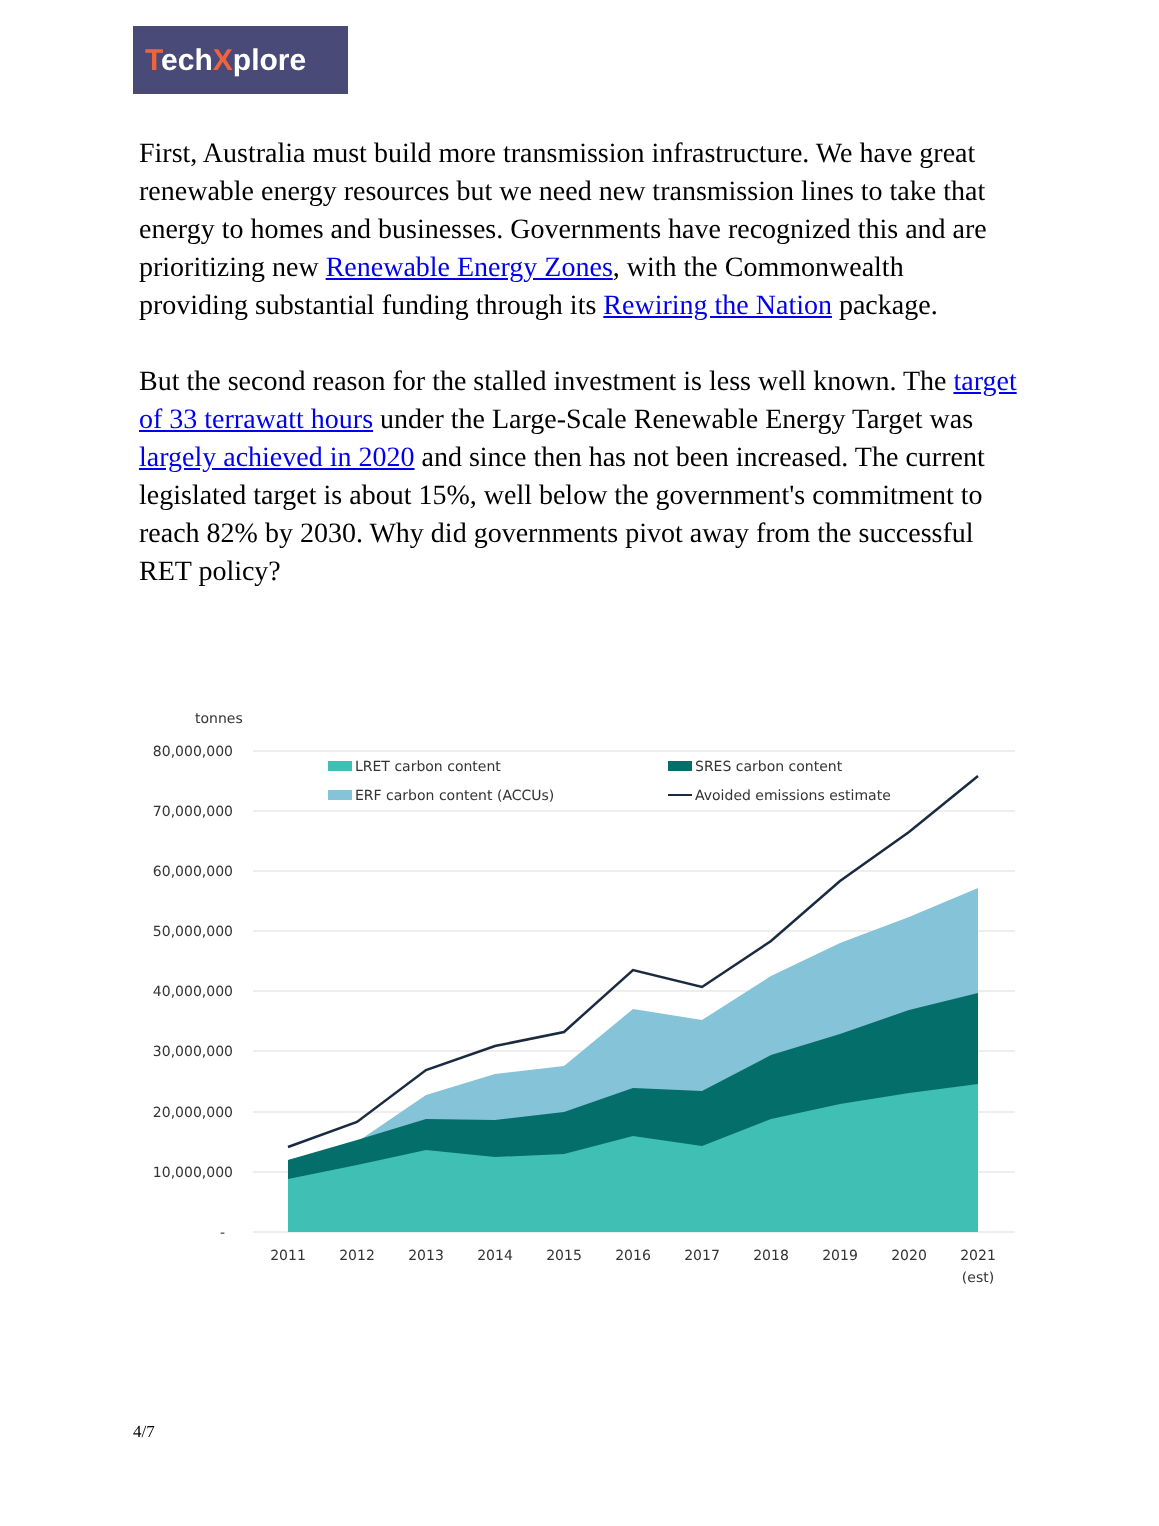TechXplore
First, Australia must build more transmission infrastructure. We have great renewable energy resources but we need new transmission lines to take that energy to homes and businesses. Governments have recognized this and are prioritizing new Renewable Energy Zones, with the Commonwealth providing substantial funding through its Rewiring the Nation package.
But the second reason for the stalled investment is less well known. The target of 33 terrawatt hours under the Large-Scale Renewable Energy Target was largely achieved in 2020 and since then has not been increased. The current legislated target is about 15%, well below the government's commitment to reach 82% by 2030. Why did governments pivot away from the successful RET policy?
tonnes
80,000,000
70,000,000
60,000,000
50,000,000
40,000,000
30,000,000
20,000,000
10,000,000
-
LRET carbon content
ERF carbon content (ACCUs)
SRES carbon content
Avoided emissions estimate
2011
2012
2013
2014
2015
2016
2017
2018
2019
2020
2021
(est)
4/7